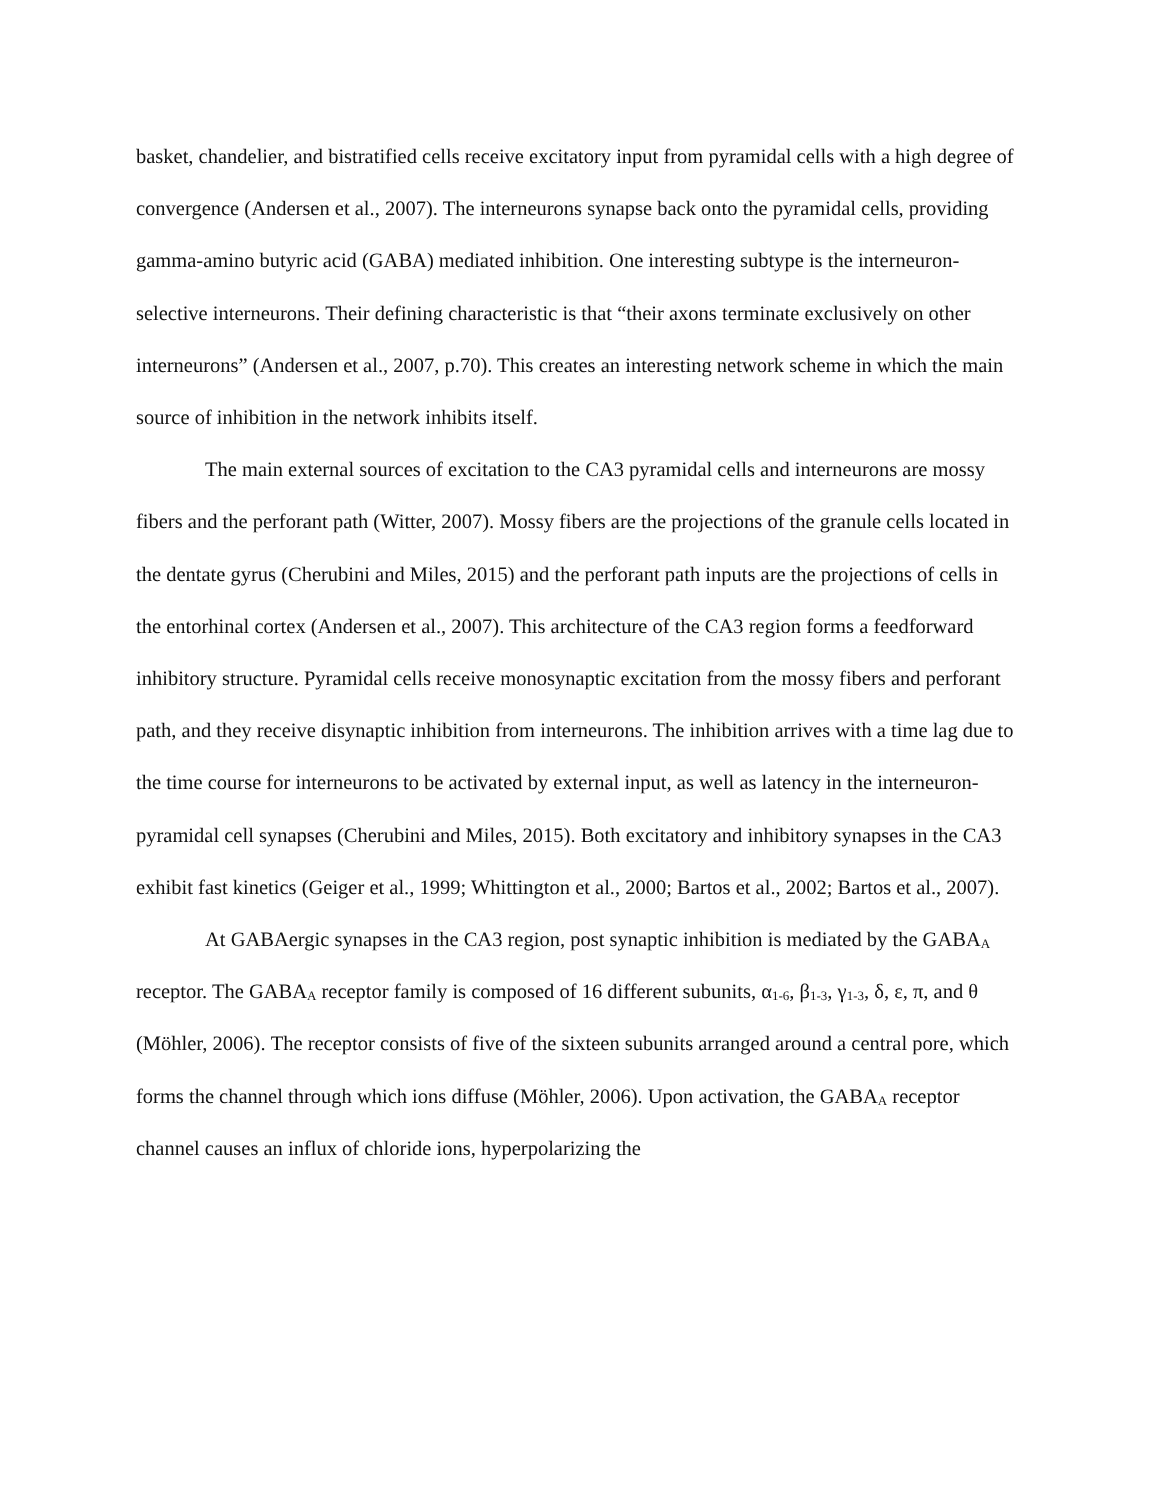basket, chandelier, and bistratified cells receive excitatory input from pyramidal cells with a high degree of convergence (Andersen et al., 2007). The interneurons synapse back onto the pyramidal cells, providing gamma-amino butyric acid (GABA) mediated inhibition. One interesting subtype is the interneuron-selective interneurons. Their defining characteristic is that “their axons terminate exclusively on other interneurons” (Andersen et al., 2007, p.70). This creates an interesting network scheme in which the main source of inhibition in the network inhibits itself.
The main external sources of excitation to the CA3 pyramidal cells and interneurons are mossy fibers and the perforant path (Witter, 2007). Mossy fibers are the projections of the granule cells located in the dentate gyrus (Cherubini and Miles, 2015) and the perforant path inputs are the projections of cells in the entorhinal cortex (Andersen et al., 2007). This architecture of the CA3 region forms a feedforward inhibitory structure. Pyramidal cells receive monosynaptic excitation from the mossy fibers and perforant path, and they receive disynaptic inhibition from interneurons. The inhibition arrives with a time lag due to the time course for interneurons to be activated by external input, as well as latency in the interneuron-pyramidal cell synapses (Cherubini and Miles, 2015). Both excitatory and inhibitory synapses in the CA3 exhibit fast kinetics (Geiger et al., 1999; Whittington et al., 2000; Bartos et al., 2002; Bartos et al., 2007).
At GABAergic synapses in the CA3 region, post synaptic inhibition is mediated by the GABA<sub>A</sub> receptor. The GABA<sub>A</sub> receptor family is composed of 16 different subunits, α<sub>1-6</sub>, β<sub>1-3</sub>, γ<sub>1-3</sub>, δ, ε, π, and θ (Möhler, 2006). The receptor consists of five of the sixteen subunits arranged around a central pore, which forms the channel through which ions diffuse (Möhler, 2006). Upon activation, the GABA<sub>A</sub> receptor channel causes an influx of chloride ions, hyperpolarizing the